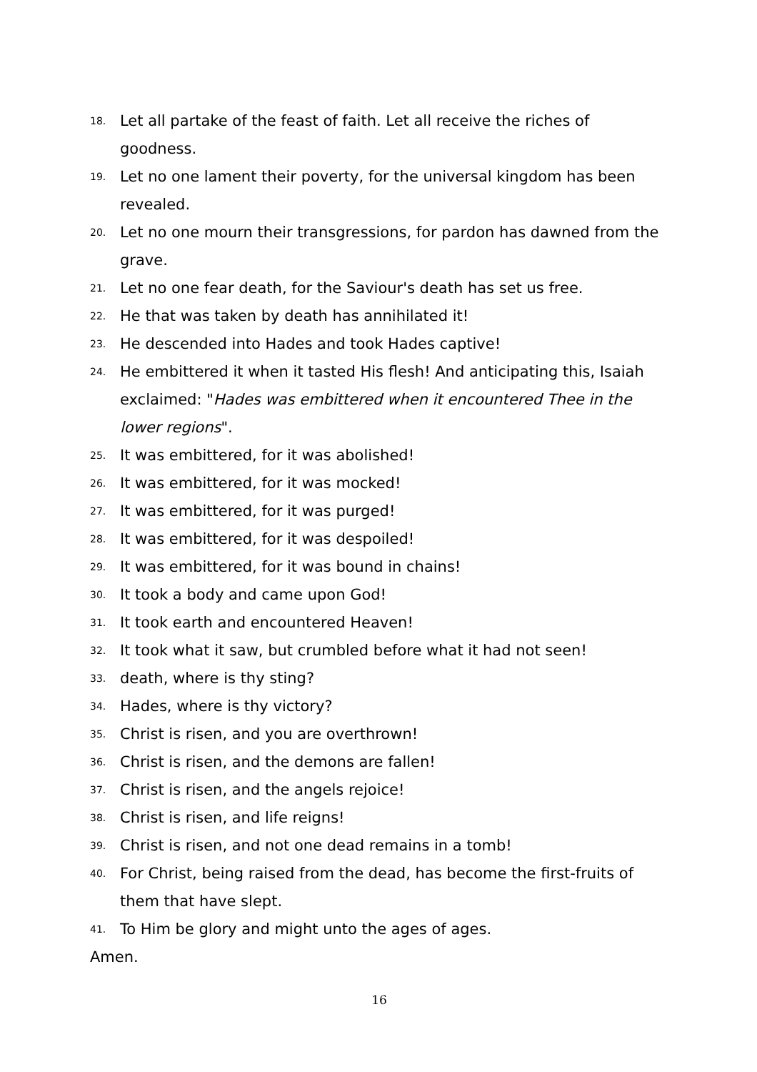18. Let all partake of the feast of faith. Let all receive the riches of goodness.
19. Let no one lament their poverty, for the universal kingdom has been revealed.
20. Let no one mourn their transgressions, for pardon has dawned from the grave.
21. Let no one fear death, for the Saviour's death has set us free.
22. He that was taken by death has annihilated it!
23. He descended into Hades and took Hades captive!
24. He embittered it when it tasted His flesh! And anticipating this, Isaiah exclaimed: "Hades was embittered when it encountered Thee in the lower regions".
25. It was embittered, for it was abolished!
26. It was embittered, for it was mocked!
27. It was embittered, for it was purged!
28. It was embittered, for it was despoiled!
29. It was embittered, for it was bound in chains!
30. It took a body and came upon God!
31. It took earth and encountered Heaven!
32. It took what it saw, but crumbled before what it had not seen!
33. death, where is thy sting?
34. Hades, where is thy victory?
35. Christ is risen, and you are overthrown!
36. Christ is risen, and the demons are fallen!
37. Christ is risen, and the angels rejoice!
38. Christ is risen, and life reigns!
39. Christ is risen, and not one dead remains in a tomb!
40. For Christ, being raised from the dead, has become the first-fruits of them that have slept.
41. To Him be glory and might unto the ages of ages.
Amen.
16